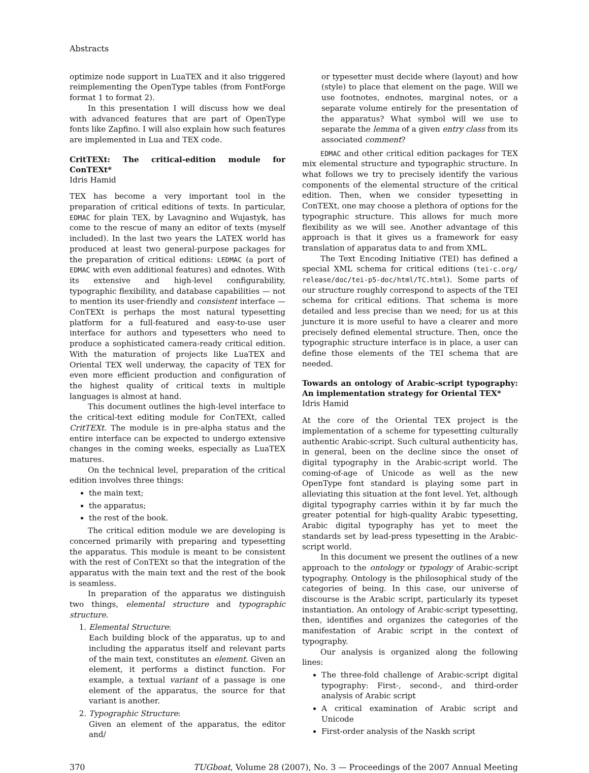Abstracts
optimize node support in LuaTEX and it also triggered reimplementing the OpenType tables (from FontForge format 1 to format 2).
In this presentation I will discuss how we deal with advanced features that are part of OpenType fonts like Zapfino. I will also explain how such features are implemented in Lua and TEX code.
CritTEXt: The critical-edition module for ConTEXt*
Idris Hamid
TEX has become a very important tool in the preparation of critical editions of texts. In particular, EDMAC for plain TEX, by Lavagnino and Wujastyk, has come to the rescue of many an editor of texts (myself included). In the last two years the LATEX world has produced at least two general-purpose packages for the preparation of critical editions: LEDMAC (a port of EDMAC with even additional features) and ednotes. With its extensive and high-level configurability, typographic flexibility, and database capabilities — not to mention its user-friendly and consistent interface — ConTEXt is perhaps the most natural typesetting platform for a full-featured and easy-to-use user interface for authors and typesetters who need to produce a sophisticated camera-ready critical edition. With the maturation of projects like LuaTEX and Oriental TEX well underway, the capacity of TEX for even more efficient production and configuration of the highest quality of critical texts in multiple languages is almost at hand.
This document outlines the high-level interface to the critical-text editing module for ConTEXt, called CritTEXt. The module is in pre-alpha status and the entire interface can be expected to undergo extensive changes in the coming weeks, especially as LuaTEX matures.
On the technical level, preparation of the critical edition involves three things:
the main text;
the apparatus;
the rest of the book.
The critical edition module we are developing is concerned primarily with preparing and typesetting the apparatus. This module is meant to be consistent with the rest of ConTEXt so that the integration of the apparatus with the main text and the rest of the book is seamless.
In preparation of the apparatus we distinguish two things, elemental structure and typographic structure.
1. Elemental Structure:
Each building block of the apparatus, up to and including the apparatus itself and relevant parts of the main text, constitutes an element. Given an element, it performs a distinct function. For example, a textual variant of a passage is one element of the apparatus, the source for that variant is another.
2. Typographic Structure:
Given an element of the apparatus, the editor and/
or typesetter must decide where (layout) and how (style) to place that element on the page. Will we use footnotes, endnotes, marginal notes, or a separate volume entirely for the presentation of the apparatus? What symbol will we use to separate the lemma of a given entry class from its associated comment?
EDMAC and other critical edition packages for TEX mix elemental structure and typographic structure. In what follows we try to precisely identify the various components of the elemental structure of the critical edition. Then, when we consider typesetting in ConTEXt, one may choose a plethora of options for the typographic structure. This allows for much more flexibility as we will see. Another advantage of this approach is that it gives us a framework for easy translation of apparatus data to and from XML.
The Text Encoding Initiative (TEI) has defined a special XML schema for critical editions (tei-c.org/ release/doc/tei-p5-doc/html/TC.html). Some parts of our structure roughly correspond to aspects of the TEI schema for critical editions. That schema is more detailed and less precise than we need; for us at this juncture it is more useful to have a clearer and more precisely defined elemental structure. Then, once the typographic structure interface is in place, a user can define those elements of the TEI schema that are needed.
Towards an ontology of Arabic-script typography: An implementation strategy for Oriental TEX*
Idris Hamid
At the core of the Oriental TEX project is the implementation of a scheme for typesetting culturally authentic Arabic-script. Such cultural authenticity has, in general, been on the decline since the onset of digital typography in the Arabic-script world. The coming-of-age of Unicode as well as the new OpenType font standard is playing some part in alleviating this situation at the font level. Yet, although digital typography carries within it by far much the greater potential for high-quality Arabic typesetting, Arabic digital typography has yet to meet the standards set by lead-press typesetting in the Arabic-script world.
In this document we present the outlines of a new approach to the ontology or typology of Arabic-script typography. Ontology is the philosophical study of the categories of being. In this case, our universe of discourse is the Arabic script, particularly its typeset instantiation. An ontology of Arabic-script typesetting, then, identifies and organizes the categories of the manifestation of Arabic script in the context of typography.
Our analysis is organized along the following lines:
The three-fold challenge of Arabic-script digital typography: First-, second-, and third-order analysis of Arabic script
A critical examination of Arabic script and Unicode
First-order analysis of the Naskh script
370 TUGboat, Volume 28 (2007), No. 3 — Proceedings of the 2007 Annual Meeting